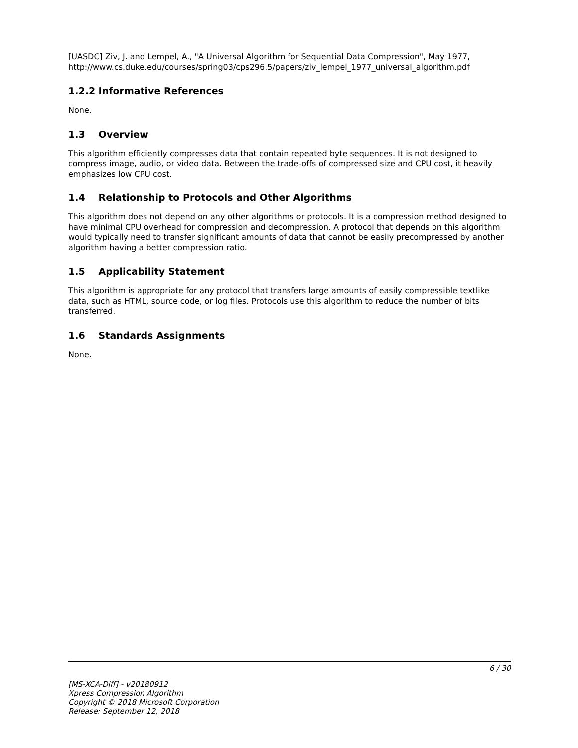[UASDC] Ziv, J. and Lempel, A., "A Universal Algorithm for Sequential Data Compression", May 1977, http://www.cs.duke.edu/courses/spring03/cps296.5/papers/ziv_lempel_1977_universal_algorithm.pdf
1.2.2 Informative References
None.
1.3 Overview
This algorithm efficiently compresses data that contain repeated byte sequences. It is not designed to compress image, audio, or video data. Between the trade-offs of compressed size and CPU cost, it heavily emphasizes low CPU cost.
1.4 Relationship to Protocols and Other Algorithms
This algorithm does not depend on any other algorithms or protocols. It is a compression method designed to have minimal CPU overhead for compression and decompression. A protocol that depends on this algorithm would typically need to transfer significant amounts of data that cannot be easily precompressed by another algorithm having a better compression ratio.
1.5 Applicability Statement
This algorithm is appropriate for any protocol that transfers large amounts of easily compressible textlike data, such as HTML, source code, or log files. Protocols use this algorithm to reduce the number of bits transferred.
1.6 Standards Assignments
None.
6 / 30
[MS-XCA-Diff] - v20180912
Xpress Compression Algorithm
Copyright © 2018 Microsoft Corporation
Release: September 12, 2018